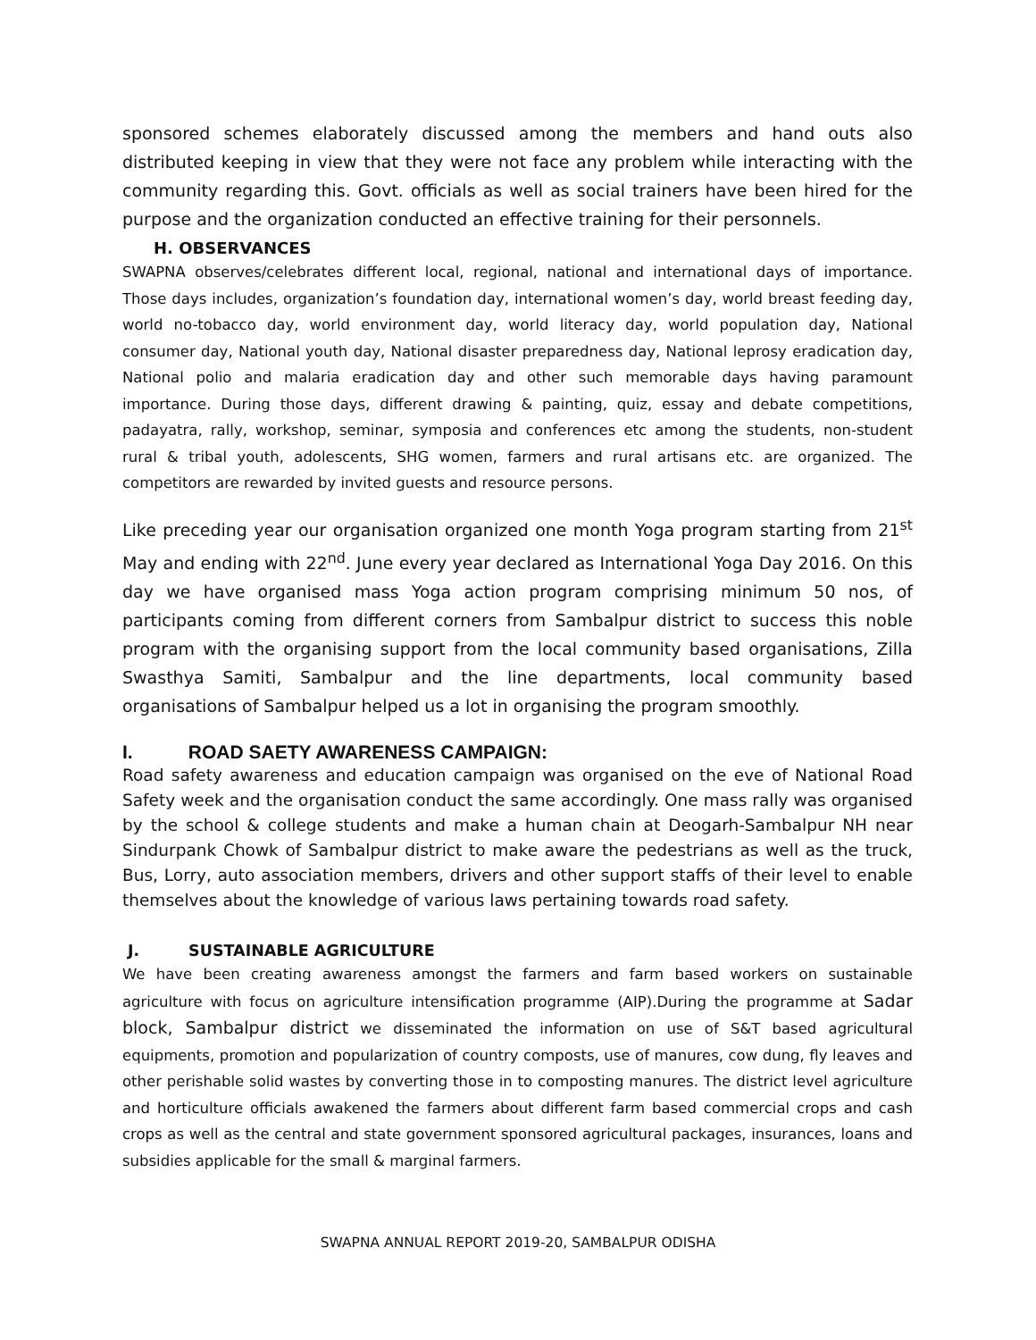sponsored schemes elaborately discussed among the members and hand outs also distributed keeping in view that they were not face any problem while interacting with the community regarding this. Govt. officials as well as social trainers have been hired for the purpose and the organization conducted an effective training for their personnels.
H. OBSERVANCES
SWAPNA observes/celebrates different local, regional, national and international days of importance. Those days includes, organization’s foundation day, international women’s day, world breast feeding day, world no-tobacco day, world environment day, world literacy day, world population day, National consumer day, National youth day, National disaster preparedness day, National leprosy eradication day, National polio and malaria eradication day and other such memorable days having paramount importance. During those days, different drawing & painting, quiz, essay and debate competitions, padayatra, rally, workshop, seminar, symposia and conferences etc among the students, non-student rural & tribal youth, adolescents, SHG women, farmers and rural artisans etc. are organized. The competitors are rewarded by invited guests and resource persons.
Like preceding year our organisation organized one month Yoga program starting from 21<sup>st</sup> May and ending with 22<sup>nd</sup>. June every year declared as International Yoga Day 2016. On this day we have organised mass Yoga action program comprising minimum 50 nos, of participants coming from different corners from Sambalpur district to success this noble program with the organising support from the local community based organisations, Zilla Swasthya Samiti, Sambalpur and the line departments, local community based organisations of Sambalpur helped us a lot in organising the program smoothly.
I. ROAD SAETY AWARENESS CAMPAIGN:
Road safety awareness and education campaign was organised on the eve of National Road Safety week and the organisation conduct the same accordingly. One mass rally was organised by the school & college students and make a human chain at Deogarh-Sambalpur NH near Sindurpank Chowk of Sambalpur district to make aware the pedestrians as well as the truck, Bus, Lorry, auto association members, drivers and other support staffs of their level to enable themselves about the knowledge of various laws pertaining towards road safety.
J. SUSTAINABLE AGRICULTURE
We have been creating awareness amongst the farmers and farm based workers on sustainable agriculture with focus on agriculture intensification programme (AIP).During the programme at Sadar block, Sambalpur district we disseminated the information on use of S&T based agricultural equipments, promotion and popularization of country composts, use of manures, cow dung, fly leaves and other perishable solid wastes by converting those in to composting manures. The district level agriculture and horticulture officials awakened the farmers about different farm based commercial crops and cash crops as well as the central and state government sponsored agricultural packages, insurances, loans and subsidies applicable for the small & marginal farmers.
SWAPNA ANNUAL REPORT 2019-20, SAMBALPUR ODISHA